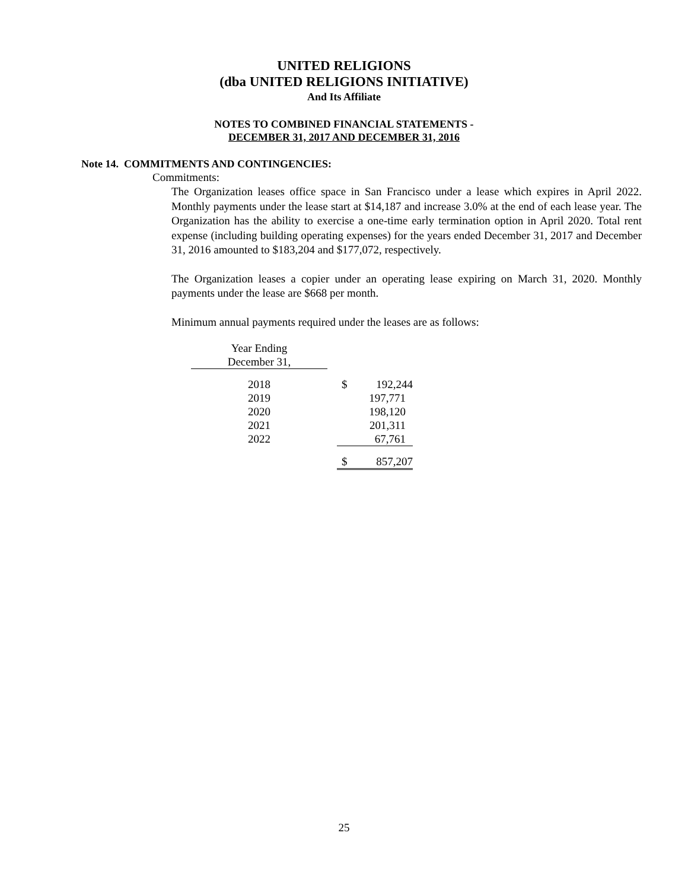UNITED RELIGIONS
(dba UNITED RELIGIONS INITIATIVE)
And Its Affiliate
NOTES TO COMBINED FINANCIAL STATEMENTS -
DECEMBER 31, 2017 AND DECEMBER 31, 2016
Note 14. COMMITMENTS AND CONTINGENCIES:
Commitments:
The Organization leases office space in San Francisco under a lease which expires in April 2022. Monthly payments under the lease start at $14,187 and increase 3.0% at the end of each lease year. The Organization has the ability to exercise a one-time early termination option in April 2020. Total rent expense (including building operating expenses) for the years ended December 31, 2017 and December 31, 2016 amounted to $183,204 and $177,072, respectively.
The Organization leases a copier under an operating lease expiring on March 31, 2020. Monthly payments under the lease are $668 per month.
Minimum annual payments required under the leases are as follows:
| Year Ending | | |
| December 31, | | |
| 2018 | | $ 192,244 |
| 2019 | | 197,771 |
| 2020 | | 198,120 |
| 2021 | | 201,311 |
| 2022 | | 67,761 |
| | | $ 857,207 |
25